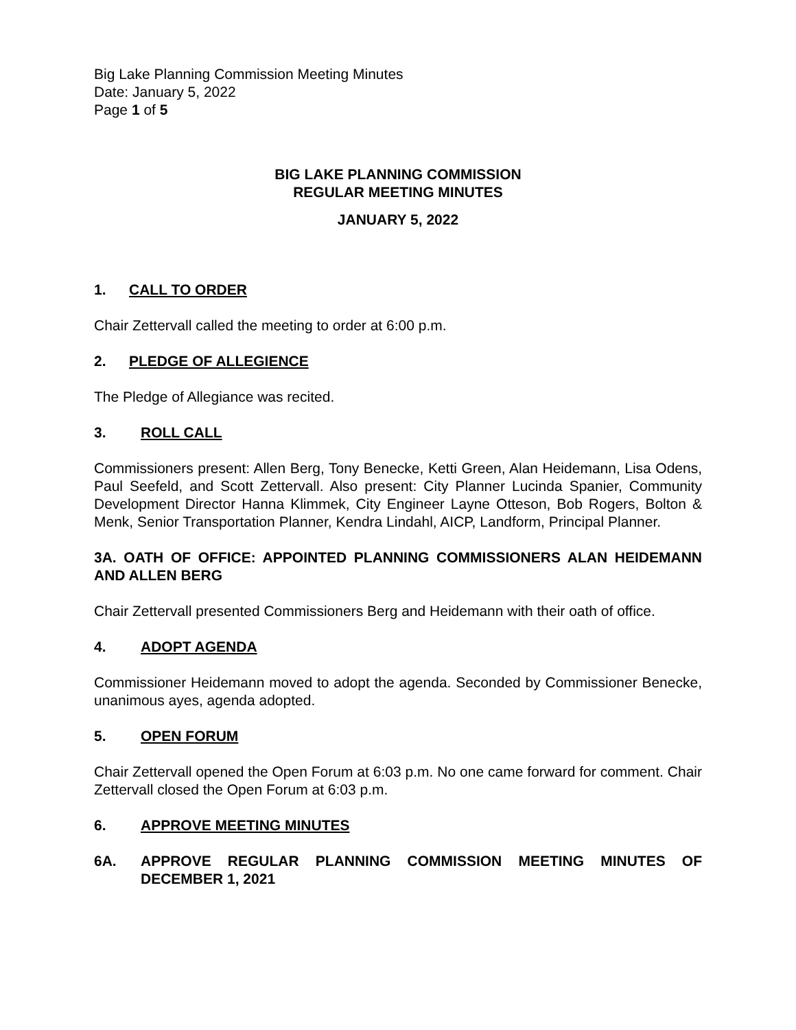Big Lake Planning Commission Meeting Minutes
Date: January 5, 2022
Page 1 of 5
BIG LAKE PLANNING COMMISSION
REGULAR MEETING MINUTES
JANUARY 5, 2022
1. CALL TO ORDER
Chair Zettervall called the meeting to order at 6:00 p.m.
2. PLEDGE OF ALLEGIENCE
The Pledge of Allegiance was recited.
3. ROLL CALL
Commissioners present: Allen Berg, Tony Benecke, Ketti Green, Alan Heidemann, Lisa Odens, Paul Seefeld, and Scott Zettervall. Also present: City Planner Lucinda Spanier, Community Development Director Hanna Klimmek, City Engineer Layne Otteson, Bob Rogers, Bolton & Menk, Senior Transportation Planner, Kendra Lindahl, AICP, Landform, Principal Planner.
3A. OATH OF OFFICE: APPOINTED PLANNING COMMISSIONERS ALAN HEIDEMANN AND ALLEN BERG
Chair Zettervall presented Commissioners Berg and Heidemann with their oath of office.
4. ADOPT AGENDA
Commissioner Heidemann moved to adopt the agenda. Seconded by Commissioner Benecke, unanimous ayes, agenda adopted.
5. OPEN FORUM
Chair Zettervall opened the Open Forum at 6:03 p.m. No one came forward for comment. Chair Zettervall closed the Open Forum at 6:03 p.m.
6. APPROVE MEETING MINUTES
6A. APPROVE REGULAR PLANNING COMMISSION MEETING MINUTES OF DECEMBER 1, 2021